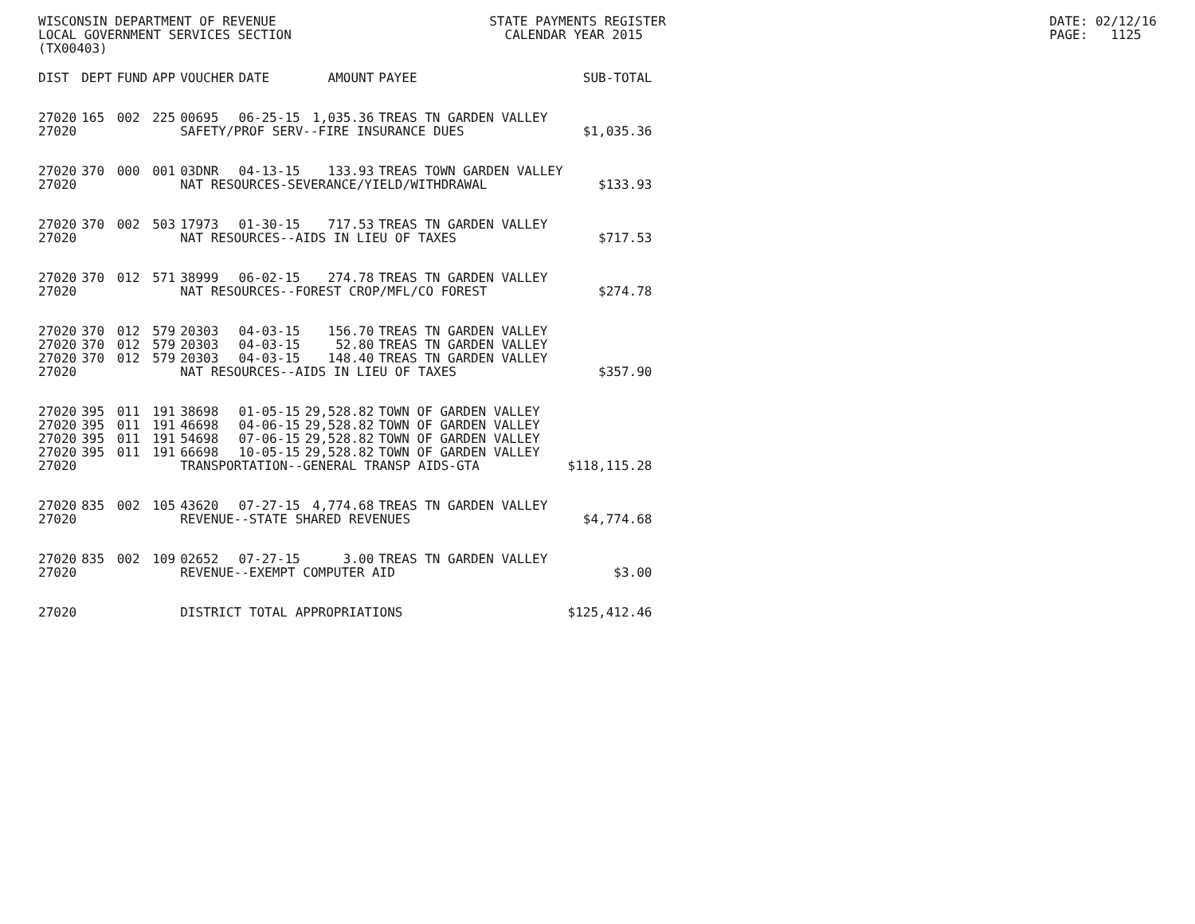WISCONSIN DEPARTMENT OF REVENUE LOCAL GOVERNMENT SERVICES SECTION (TX00403)
STATE PAYMENTS REGISTER CALENDAR YEAR 2015
DATE: 02/12/16 PAGE: 1125
| DIST | DEPT | FUND | APP | VOUCHER | DATE | AMOUNT | PAYEE | SUB-TOTAL |
| --- | --- | --- | --- | --- | --- | --- | --- | --- |
| 27020 | 165 | 002 | 225 | 00695 | 06-25-15 | 1,035.36 | TREAS TN GARDEN VALLEY | |
| 27020 | | | | SAFETY/PROF SERV--FIRE INSURANCE DUES | | | | $1,035.36 |
| 27020 | 370 | 000 | 001 | 03DNR | 04-13-15 | 133.93 | TREAS TOWN GARDEN VALLEY | |
| 27020 | | | | NAT RESOURCES-SEVERANCE/YIELD/WITHDRAWAL | | | | $133.93 |
| 27020 | 370 | 002 | 503 | 17973 | 01-30-15 | 717.53 | TREAS TN GARDEN VALLEY | |
| 27020 | | | | NAT RESOURCES--AIDS IN LIEU OF TAXES | | | | $717.53 |
| 27020 | 370 | 012 | 571 | 38999 | 06-02-15 | 274.78 | TREAS TN GARDEN VALLEY | |
| 27020 | | | | NAT RESOURCES--FOREST CROP/MFL/CO FOREST | | | | $274.78 |
| 27020 | 370 | 012 | 579 | 20303 | 04-03-15 | 156.70 | TREAS TN GARDEN VALLEY | |
| 27020 | 370 | 012 | 579 | 20303 | 04-03-15 | 52.80 | TREAS TN GARDEN VALLEY | |
| 27020 | 370 | 012 | 579 | 20303 | 04-03-15 | 148.40 | TREAS TN GARDEN VALLEY | |
| 27020 | | | | NAT RESOURCES--AIDS IN LIEU OF TAXES | | | | $357.90 |
| 27020 | 395 | 011 | 191 | 38698 | 01-05-15 | 29,528.82 | TOWN OF GARDEN VALLEY | |
| 27020 | 395 | 011 | 191 | 46698 | 04-06-15 | 29,528.82 | TOWN OF GARDEN VALLEY | |
| 27020 | 395 | 011 | 191 | 54698 | 07-06-15 | 29,528.82 | TOWN OF GARDEN VALLEY | |
| 27020 | 395 | 011 | 191 | 66698 | 10-05-15 | 29,528.82 | TOWN OF GARDEN VALLEY | |
| 27020 | | | | TRANSPORTATION--GENERAL TRANSP AIDS-GTA | | | | $118,115.28 |
| 27020 | 835 | 002 | 105 | 43620 | 07-27-15 | 4,774.68 | TREAS TN GARDEN VALLEY | |
| 27020 | | | | REVENUE--STATE SHARED REVENUES | | | | $4,774.68 |
| 27020 | 835 | 002 | 109 | 02652 | 07-27-15 | 3.00 | TREAS TN GARDEN VALLEY | |
| 27020 | | | | REVENUE--EXEMPT COMPUTER AID | | | | $3.00 |
| 27020 | | | | DISTRICT TOTAL APPROPRIATIONS | | | | $125,412.46 |